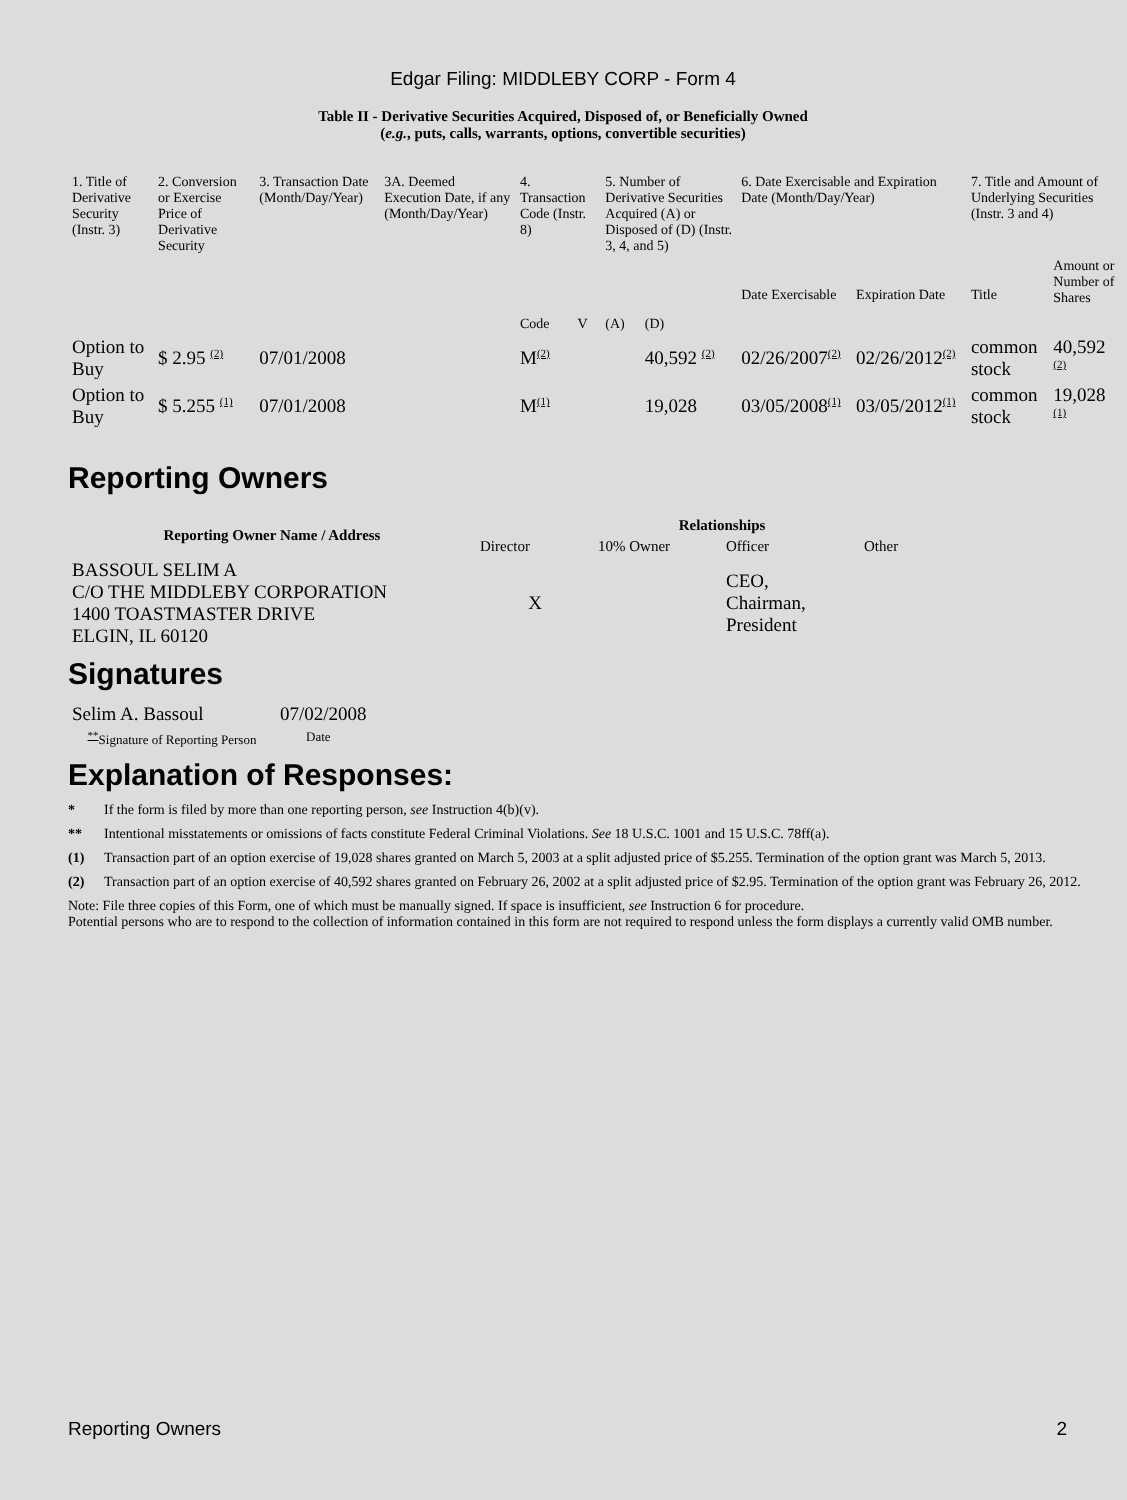Edgar Filing: MIDDLEBY CORP - Form 4
Table II - Derivative Securities Acquired, Disposed of, or Beneficially Owned
(e.g., puts, calls, warrants, options, convertible securities)
| 1. Title of Derivative Security (Instr. 3) | 2. Conversion or Exercise Price of Derivative Security | 3. Transaction Date (Month/Day/Year) | 3A. Deemed Execution Date, if any (Month/Day/Year) | 4. Transaction Code (Instr. 8) | | 5. Number of Derivative Securities Acquired (A) or Disposed of (D) (Instr. 3, 4, and 5) | | 6. Date Exercisable and Expiration Date (Month/Day/Year) | | 7. Title and Amount of Underlying Securities (Instr. 3 and 4) | |
| | | | | Code | V | (A) | (D) | Date Exercisable | Expiration Date | Title | Amount or Number of Shares |
| Option to Buy | $ 2.95 <sup>(2)</sup> | 07/01/2008 | | M<sup>(2)</sup> | | | 40,592 <sup>(2)</sup> | 02/26/2007<sup>(2)</sup> | 02/26/2012<sup>(2)</sup> | common stock | 40,592 <sup>(2)</sup> |
| Option to Buy | $ 5.255 <sup>(1)</sup> | 07/01/2008 | | M<sup>(1)</sup> | | | 19,028 | 03/05/2008<sup>(1)</sup> | 03/05/2012<sup>(1)</sup> | common stock | 19,028 <sup>(1)</sup> |
Reporting Owners
| Reporting Owner Name / Address | Relationships | | | |
| --- | --- | --- | --- | --- |
| | Director | 10% Owner | Officer | Other |
| BASSOUL SELIM A C/O THE MIDDLEBY CORPORATION 1400 TOASTMASTER DRIVE ELGIN, IL 60120 | X | | CEO, Chairman, President | |
Signatures
| Selim A. Bassoul | 07/02/2008 |
| <sup>**</sup> Signature of Reporting Person | Date |
Explanation of Responses:
* If the form is filed by more than one reporting person, see Instruction 4(b)(v).
** Intentional misstatements or omissions of facts constitute Federal Criminal Violations. See 18 U.S.C. 1001 and 15 U.S.C. 78ff(a).
(1) Transaction part of an option exercise of 19,028 shares granted on March 5, 2003 at a split adjusted price of $5.255. Termination of the option grant was March 5, 2013.
(2) Transaction part of an option exercise of 40,592 shares granted on February 26, 2002 at a split adjusted price of $2.95. Termination of the option grant was February 26, 2012.
Note: File three copies of this Form, one of which must be manually signed. If space is insufficient, see Instruction 6 for procedure.
Potential persons who are to respond to the collection of information contained in this form are not required to respond unless the form displays a currently valid OMB number.
Reporting Owners 2